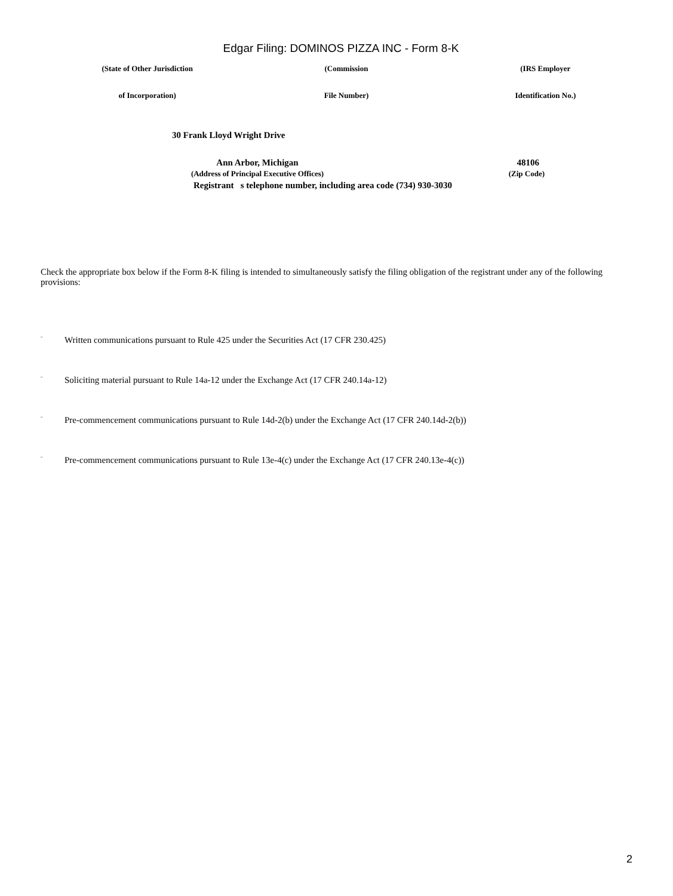Edgar Filing: DOMINOS PIZZA INC - Form 8-K
| (State of Other Jurisdiction | (Commission | (IRS Employer |
| of Incorporation) | File Number) | Identification No.) |
30 Frank Lloyd Wright Drive
| Ann Arbor, Michigan | 48106 |
| (Address of Principal Executive Offices) | (Zip Code) |
Registrant s telephone number, including area code (734) 930-3030
Check the appropriate box below if the Form 8-K filing is intended to simultaneously satisfy the filing obligation of the registrant under any of the following provisions:
¨ Written communications pursuant to Rule 425 under the Securities Act (17 CFR 230.425)
¨ Soliciting material pursuant to Rule 14a-12 under the Exchange Act (17 CFR 240.14a-12)
¨ Pre-commencement communications pursuant to Rule 14d-2(b) under the Exchange Act (17 CFR 240.14d-2(b))
¨ Pre-commencement communications pursuant to Rule 13e-4(c) under the Exchange Act (17 CFR 240.13e-4(c))
2